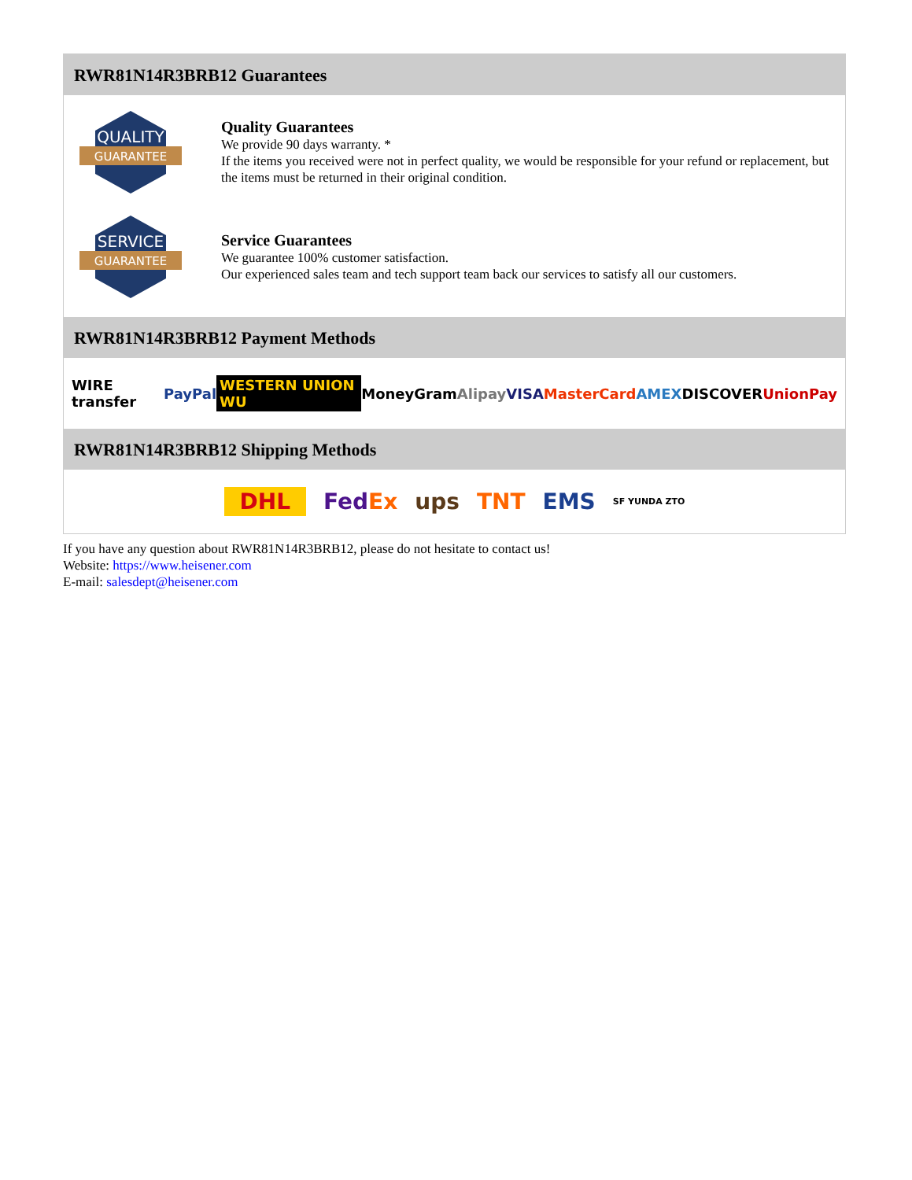RWR81N14R3BRB12 Guarantees
QUALITY
GUARANTEE
Quality Guarantees
We provide 90 days warranty. *
If the items you received were not in perfect quality, we would be responsible for your refund or replacement, but the items must be returned in their original condition.
SERVICE
GUARANTEE
Service Guarantees
We guarantee 100% customer satisfaction.
Our experienced sales team and tech support team back our services to satisfy all our customers.
RWR81N14R3BRB12 Payment Methods
WIRE transfer PayPal WESTERN UNION WU MoneyGram Alipay VISA MasterCard AMEX DISCOVER UnionPay
RWR81N14R3BRB12 Shipping Methods
DHL FedEx ups TNT EMS SF YUNDA ZTO
If you have any question about RWR81N14R3BRB12, please do not hesitate to contact us!
Website: https://www.heisener.com
E-mail: salesdept@heisener.com